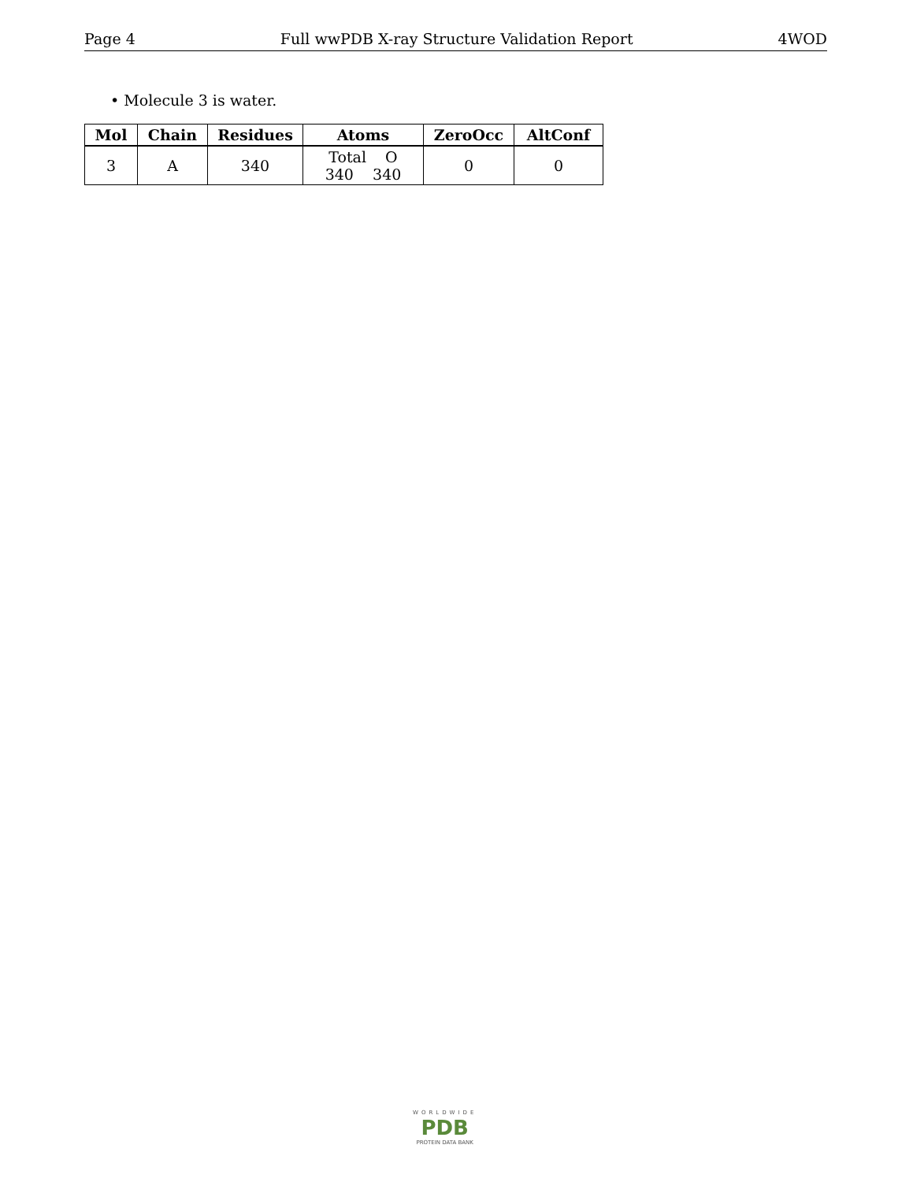Page 4 Full wwPDB X-ray Structure Validation Report 4WOD
• Molecule 3 is water.
| Mol | Chain | Residues | Atoms | ZeroOcc | AltConf |
| --- | --- | --- | --- | --- | --- |
| 3 | A | 340 | Total O 340 340 | 0 | 0 |
WORLDWIDE
PDB
PROTEIN DATA BANK